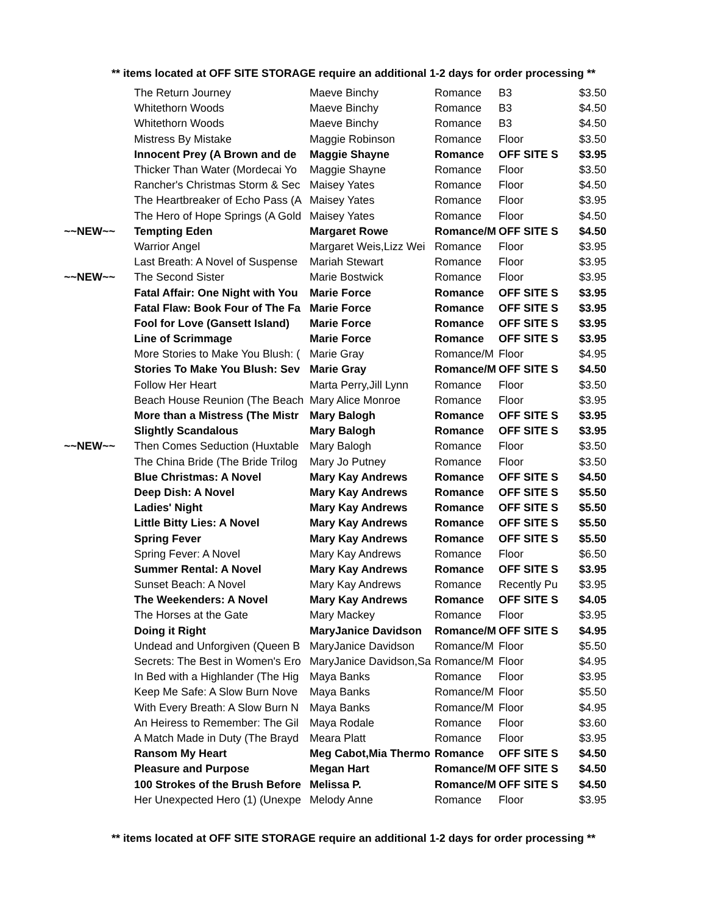** items located at OFF SITE STORAGE require an additional 1-2 days for order processing **
| | The Return Journey | Maeve Binchy | Romance | B3 | $3.50 |
| | Whitethorn Woods | Maeve Binchy | Romance | B3 | $4.50 |
| | Whitethorn Woods | Maeve Binchy | Romance | B3 | $4.50 |
| | Mistress By Mistake | Maggie Robinson | Romance | Floor | $3.50 |
| | Innocent Prey (A Brown and de | Maggie Shayne | Romance | OFF SITE S | $3.95 |
| | Thicker Than Water (Mordecai Yo | Maggie Shayne | Romance | Floor | $3.50 |
| | Rancher's Christmas Storm & Sec | Maisey Yates | Romance | Floor | $4.50 |
| | The Heartbreaker of Echo Pass (A | Maisey Yates | Romance | Floor | $3.95 |
| | The Hero of Hope Springs (A Gold | Maisey Yates | Romance | Floor | $4.50 |
| ~~NEW~~ | Tempting Eden | Margaret Rowe | Romance/M | OFF SITE S | $4.50 |
| | Warrior Angel | Margaret Weis,Lizz Wei | Romance | Floor | $3.95 |
| | Last Breath: A Novel of Suspense | Mariah Stewart | Romance | Floor | $3.95 |
| ~~NEW~~ | The Second Sister | Marie Bostwick | Romance | Floor | $3.95 |
| | Fatal Affair: One Night with You | Marie Force | Romance | OFF SITE S | $3.95 |
| | Fatal Flaw: Book Four of The Fa | Marie Force | Romance | OFF SITE S | $3.95 |
| | Fool for Love (Gansett Island) | Marie Force | Romance | OFF SITE S | $3.95 |
| | Line of Scrimmage | Marie Force | Romance | OFF SITE S | $3.95 |
| | More Stories to Make You Blush: ( | Marie Gray | Romance/M | Floor | $4.95 |
| | Stories To Make You Blush: Sev | Marie Gray | Romance/M | OFF SITE S | $4.50 |
| | Follow Her Heart | Marta Perry,Jill Lynn | Romance | Floor | $3.50 |
| | Beach House Reunion (The Beach | Mary Alice Monroe | Romance | Floor | $3.95 |
| | More than a Mistress (The Mistr | Mary Balogh | Romance | OFF SITE S | $3.95 |
| | Slightly Scandalous | Mary Balogh | Romance | OFF SITE S | $3.95 |
| ~~NEW~~ | Then Comes Seduction (Huxtable | Mary Balogh | Romance | Floor | $3.50 |
| | The China Bride (The Bride Trilog | Mary Jo Putney | Romance | Floor | $3.50 |
| | Blue Christmas: A Novel | Mary Kay Andrews | Romance | OFF SITE S | $4.50 |
| | Deep Dish: A Novel | Mary Kay Andrews | Romance | OFF SITE S | $5.50 |
| | Ladies' Night | Mary Kay Andrews | Romance | OFF SITE S | $5.50 |
| | Little Bitty Lies: A Novel | Mary Kay Andrews | Romance | OFF SITE S | $5.50 |
| | Spring Fever | Mary Kay Andrews | Romance | OFF SITE S | $5.50 |
| | Spring Fever: A Novel | Mary Kay Andrews | Romance | Floor | $6.50 |
| | Summer Rental: A Novel | Mary Kay Andrews | Romance | OFF SITE S | $3.95 |
| | Sunset Beach: A Novel | Mary Kay Andrews | Romance | Recently Pu | $3.95 |
| | The Weekenders: A Novel | Mary Kay Andrews | Romance | OFF SITE S | $4.05 |
| | The Horses at the Gate | Mary Mackey | Romance | Floor | $3.95 |
| | Doing it Right | MaryJanice Davidson | Romance/M | OFF SITE S | $4.95 |
| | Undead and Unforgiven (Queen B | MaryJanice Davidson | Romance/M | Floor | $5.50 |
| | Secrets: The Best in Women's Ero | MaryJanice Davidson,Sa | Romance/M | Floor | $4.95 |
| | In Bed with a Highlander (The Hig | Maya Banks | Romance | Floor | $3.95 |
| | Keep Me Safe: A Slow Burn Nove | Maya Banks | Romance/M | Floor | $5.50 |
| | With Every Breath: A Slow Burn N | Maya Banks | Romance/M | Floor | $4.95 |
| | An Heiress to Remember: The Gil | Maya Rodale | Romance | Floor | $3.60 |
| | A Match Made in Duty (The Brayd | Meara Platt | Romance | Floor | $3.95 |
| | Ransom My Heart | Meg Cabot,Mia Thermo | Romance | OFF SITE S | $4.50 |
| | Pleasure and Purpose | Megan Hart | Romance/M | OFF SITE S | $4.50 |
| | 100 Strokes of the Brush Before | Melissa P. | Romance/M | OFF SITE S | $4.50 |
| | Her Unexpected Hero (1) (Unexpe | Melody Anne | Romance | Floor | $3.95 |
** items located at OFF SITE STORAGE require an additional 1-2 days for order processing **